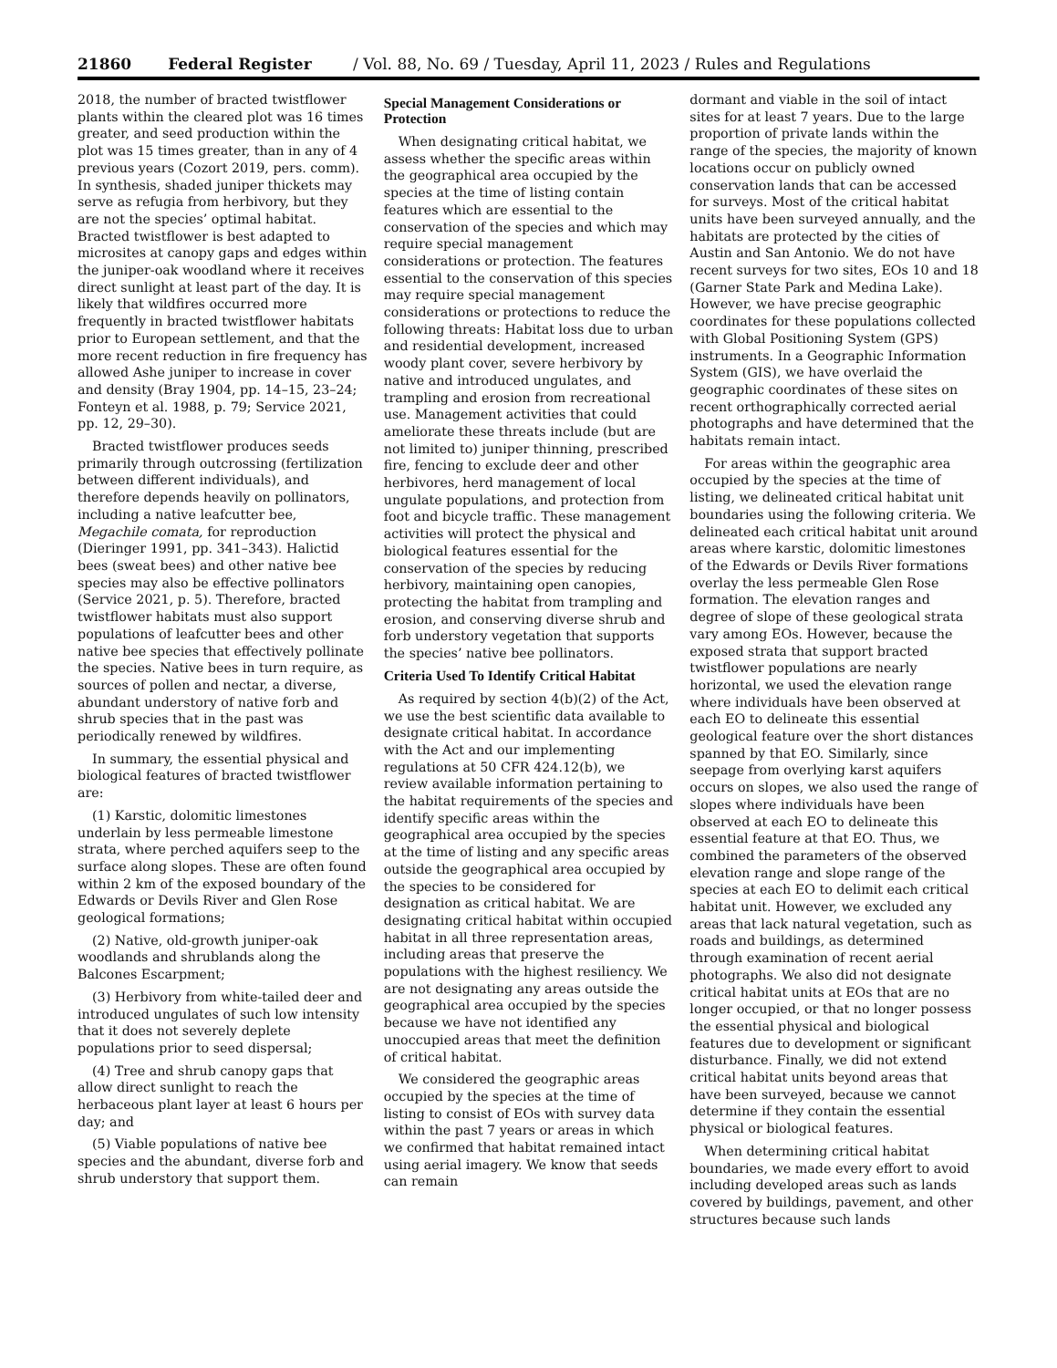21860 Federal Register / Vol. 88, No. 69 / Tuesday, April 11, 2023 / Rules and Regulations
2018, the number of bracted twistflower plants within the cleared plot was 16 times greater, and seed production within the plot was 15 times greater, than in any of 4 previous years (Cozort 2019, pers. comm). In synthesis, shaded juniper thickets may serve as refugia from herbivory, but they are not the species’ optimal habitat. Bracted twistflower is best adapted to microsites at canopy gaps and edges within the juniper-oak woodland where it receives direct sunlight at least part of the day. It is likely that wildfires occurred more frequently in bracted twistflower habitats prior to European settlement, and that the more recent reduction in fire frequency has allowed Ashe juniper to increase in cover and density (Bray 1904, pp. 14–15, 23–24; Fonteyn et al. 1988, p. 79; Service 2021, pp. 12, 29–30).
Bracted twistflower produces seeds primarily through outcrossing (fertilization between different individuals), and therefore depends heavily on pollinators, including a native leafcutter bee, Megachile comata, for reproduction (Dieringer 1991, pp. 341–343). Halictid bees (sweat bees) and other native bee species may also be effective pollinators (Service 2021, p. 5). Therefore, bracted twistflower habitats must also support populations of leafcutter bees and other native bee species that effectively pollinate the species. Native bees in turn require, as sources of pollen and nectar, a diverse, abundant understory of native forb and shrub species that in the past was periodically renewed by wildfires.
In summary, the essential physical and biological features of bracted twistflower are:
(1) Karstic, dolomitic limestones underlain by less permeable limestone strata, where perched aquifers seep to the surface along slopes. These are often found within 2 km of the exposed boundary of the Edwards or Devils River and Glen Rose geological formations;
(2) Native, old-growth juniper-oak woodlands and shrublands along the Balcones Escarpment;
(3) Herbivory from white-tailed deer and introduced ungulates of such low intensity that it does not severely deplete populations prior to seed dispersal;
(4) Tree and shrub canopy gaps that allow direct sunlight to reach the herbaceous plant layer at least 6 hours per day; and
(5) Viable populations of native bee species and the abundant, diverse forb and shrub understory that support them.
Special Management Considerations or Protection
When designating critical habitat, we assess whether the specific areas within the geographical area occupied by the species at the time of listing contain features which are essential to the conservation of the species and which may require special management considerations or protection. The features essential to the conservation of this species may require special management considerations or protections to reduce the following threats: Habitat loss due to urban and residential development, increased woody plant cover, severe herbivory by native and introduced ungulates, and trampling and erosion from recreational use. Management activities that could ameliorate these threats include (but are not limited to) juniper thinning, prescribed fire, fencing to exclude deer and other herbivores, herd management of local ungulate populations, and protection from foot and bicycle traffic. These management activities will protect the physical and biological features essential for the conservation of the species by reducing herbivory, maintaining open canopies, protecting the habitat from trampling and erosion, and conserving diverse shrub and forb understory vegetation that supports the species’ native bee pollinators.
Criteria Used To Identify Critical Habitat
As required by section 4(b)(2) of the Act, we use the best scientific data available to designate critical habitat. In accordance with the Act and our implementing regulations at 50 CFR 424.12(b), we review available information pertaining to the habitat requirements of the species and identify specific areas within the geographical area occupied by the species at the time of listing and any specific areas outside the geographical area occupied by the species to be considered for designation as critical habitat. We are designating critical habitat within occupied habitat in all three representation areas, including areas that preserve the populations with the highest resiliency. We are not designating any areas outside the geographical area occupied by the species because we have not identified any unoccupied areas that meet the definition of critical habitat.
We considered the geographic areas occupied by the species at the time of listing to consist of EOs with survey data within the past 7 years or areas in which we confirmed that habitat remained intact using aerial imagery. We know that seeds can remain
dormant and viable in the soil of intact sites for at least 7 years. Due to the large proportion of private lands within the range of the species, the majority of known locations occur on publicly owned conservation lands that can be accessed for surveys. Most of the critical habitat units have been surveyed annually, and the habitats are protected by the cities of Austin and San Antonio. We do not have recent surveys for two sites, EOs 10 and 18 (Garner State Park and Medina Lake). However, we have precise geographic coordinates for these populations collected with Global Positioning System (GPS) instruments. In a Geographic Information System (GIS), we have overlaid the geographic coordinates of these sites on recent orthographically corrected aerial photographs and have determined that the habitats remain intact.
For areas within the geographic area occupied by the species at the time of listing, we delineated critical habitat unit boundaries using the following criteria. We delineated each critical habitat unit around areas where karstic, dolomitic limestones of the Edwards or Devils River formations overlay the less permeable Glen Rose formation. The elevation ranges and degree of slope of these geological strata vary among EOs. However, because the exposed strata that support bracted twistflower populations are nearly horizontal, we used the elevation range where individuals have been observed at each EO to delineate this essential geological feature over the short distances spanned by that EO. Similarly, since seepage from overlying karst aquifers occurs on slopes, we also used the range of slopes where individuals have been observed at each EO to delineate this essential feature at that EO. Thus, we combined the parameters of the observed elevation range and slope range of the species at each EO to delimit each critical habitat unit. However, we excluded any areas that lack natural vegetation, such as roads and buildings, as determined through examination of recent aerial photographs. We also did not designate critical habitat units at EOs that are no longer occupied, or that no longer possess the essential physical and biological features due to development or significant disturbance. Finally, we did not extend critical habitat units beyond areas that have been surveyed, because we cannot determine if they contain the essential physical or biological features.
When determining critical habitat boundaries, we made every effort to avoid including developed areas such as lands covered by buildings, pavement, and other structures because such lands